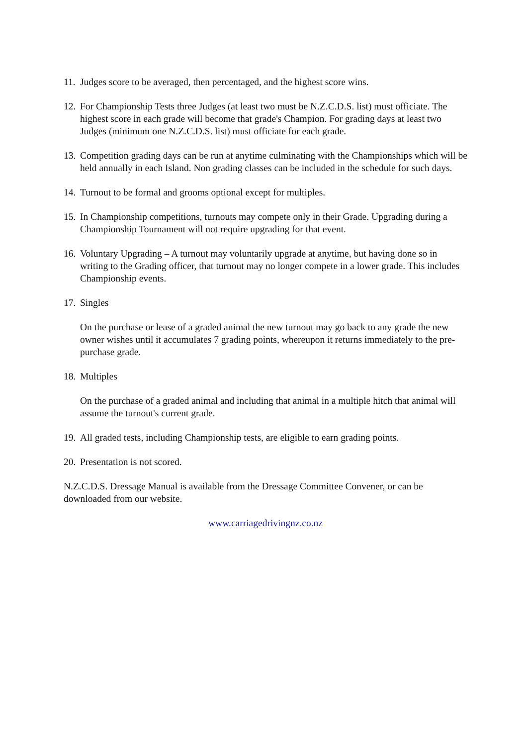11.
Judges score to be averaged, then percentaged, and the highest score wins.
12.
For Championship Tests three Judges (at least two must be N.Z.C.D.S. list) must officiate. The highest score in each grade will become that grade's Champion. For grading days at least two Judges (minimum one N.Z.C.D.S. list) must officiate for each grade.
13.
Competition grading days can be run at anytime culminating with the Championships which will be held annually in each Island. Non grading classes can be included in the schedule for such days.
14.
Turnout to be formal and grooms optional except for multiples.
15.
In Championship competitions, turnouts may compete only in their Grade. Upgrading during a Championship Tournament will not require upgrading for that event.
16.
Voluntary Upgrading – A turnout may voluntarily upgrade at anytime, but having done so in writing to the Grading officer, that turnout may no longer compete in a lower grade. This includes Championship events.
17.
Singles
On the purchase or lease of a graded animal the new turnout may go back to any grade the new owner wishes until it accumulates 7 grading points, whereupon it returns immediately to the pre-purchase grade.
18.
Multiples
On the purchase of a graded animal and including that animal in a multiple hitch that animal will assume the turnout's current grade.
19.
All graded tests, including Championship tests, are eligible to earn grading points.
20.
Presentation is not scored.
N.Z.C.D.S. Dressage Manual is available from the Dressage Committee Convener, or can be downloaded from our website.
www.carriagedrivingnz.co.nz